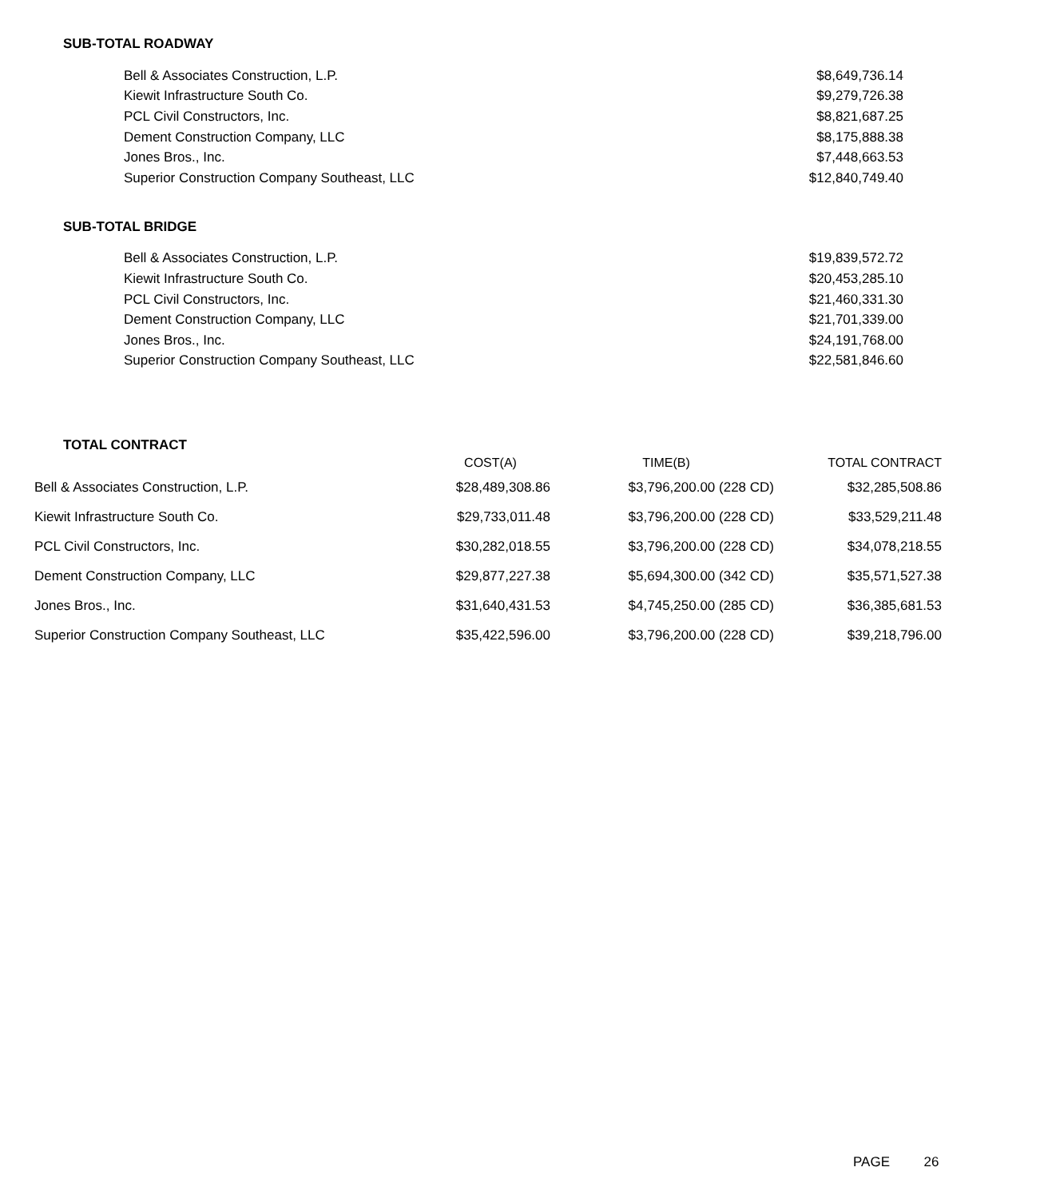SUB-TOTAL ROADWAY
| Bell & Associates Construction, L.P. | $8,649,736.14 |
| Kiewit Infrastructure South Co. | $9,279,726.38 |
| PCL Civil Constructors, Inc. | $8,821,687.25 |
| Dement Construction Company, LLC | $8,175,888.38 |
| Jones Bros., Inc. | $7,448,663.53 |
| Superior Construction Company Southeast, LLC | $12,840,749.40 |
SUB-TOTAL BRIDGE
| Bell & Associates Construction, L.P. | $19,839,572.72 |
| Kiewit Infrastructure South Co. | $20,453,285.10 |
| PCL Civil Constructors, Inc. | $21,460,331.30 |
| Dement Construction Company, LLC | $21,701,339.00 |
| Jones Bros., Inc. | $24,191,768.00 |
| Superior Construction Company Southeast, LLC | $22,581,846.60 |
TOTAL CONTRACT
| | COST(A) | TIME(B) | TOTAL CONTRACT |
| --- | --- | --- | --- |
| Bell & Associates Construction, L.P. | $28,489,308.86 | $3,796,200.00 (228 CD) | $32,285,508.86 |
| Kiewit Infrastructure South Co. | $29,733,011.48 | $3,796,200.00 (228 CD) | $33,529,211.48 |
| PCL Civil Constructors, Inc. | $30,282,018.55 | $3,796,200.00 (228 CD) | $34,078,218.55 |
| Dement Construction Company, LLC | $29,877,227.38 | $5,694,300.00 (342 CD) | $35,571,527.38 |
| Jones Bros., Inc. | $31,640,431.53 | $4,745,250.00 (285 CD) | $36,385,681.53 |
| Superior Construction Company Southeast, LLC | $35,422,596.00 | $3,796,200.00 (228 CD) | $39,218,796.00 |
PAGE 26